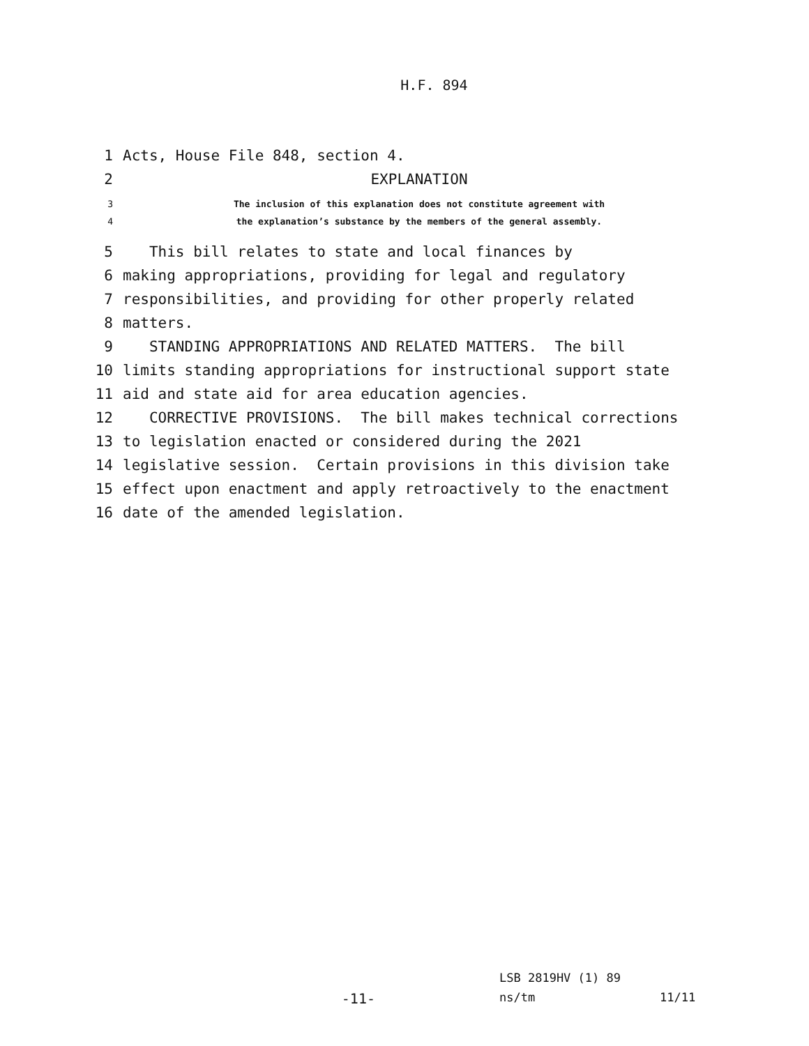H.F. 894
1 Acts, House File 848, section 4.
2 EXPLANATION
3 The inclusion of this explanation does not constitute agreement with
4 the explanation’s substance by the members of the general assembly.
5 This bill relates to state and local finances by
6 making appropriations, providing for legal and regulatory
7 responsibilities, and providing for other properly related
8 matters.
9 STANDING APPROPRIATIONS AND RELATED MATTERS. The bill
10 limits standing appropriations for instructional support state
11 aid and state aid for area education agencies.
12 CORRECTIVE PROVISIONS. The bill makes technical corrections
13 to legislation enacted or considered during the 2021
14 legislative session. Certain provisions in this division take
15 effect upon enactment and apply retroactively to the enactment
16 date of the amended legislation.
LSB 2819HV (1) 89
-11- ns/tm 11/11